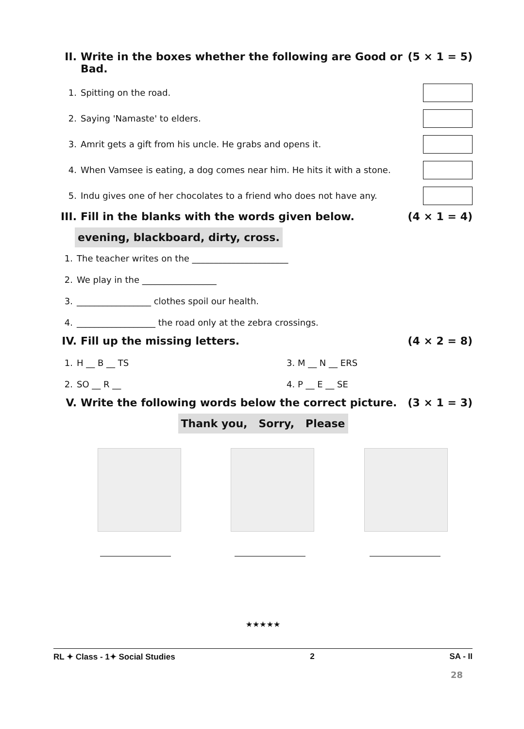II. Write in the boxes whether the following are Good or Bad. (5 × 1 = 5)
1. Spitting on the road.
2. Saying 'Namaste' to elders.
3. Amrit gets a gift from his uncle. He grabs and opens it.
4. When Vamsee is eating, a dog comes near him. He hits it with a stone.
5. Indu gives one of her chocolates to a friend who does not have any.
III. Fill in the blanks with the words given below. (4 × 1 = 4)
evening, blackboard, dirty, cross.
1. The teacher writes on the ______________________
2. We play in the _________________
3. _________________ clothes spoil our health.
4. __________________ the road only at the zebra crossings.
IV. Fill up the missing letters. (4 × 2 = 8)
1. H __ B __ TS 3. M __ N __ ERS
2. SO __ R __ 4. P __ E __ SE
V. Write the following words below the correct picture. (3 × 1 = 3)
Thank you, Sorry, Please
★★★★★
RL ✦ Class - 1✦ Social Studies 2 SA - II
28